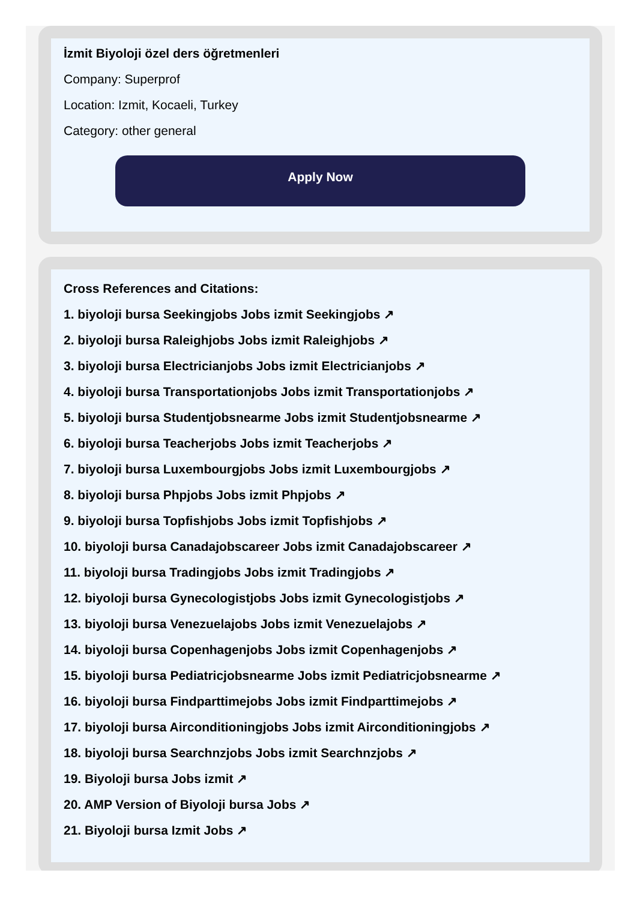İzmit Biyoloji özel ders öğretmenleri
Company: Superprof
Location: Izmit, Kocaeli, Turkey
Category: other general
Apply Now
Cross References and Citations:
1. biyoloji bursa Seekingjobs Jobs izmit Seekingjobs ↗
2. biyoloji bursa Raleighjobs Jobs izmit Raleighjobs ↗
3. biyoloji bursa Electricianjobs Jobs izmit Electricianjobs ↗
4. biyoloji bursa Transportationjobs Jobs izmit Transportationjobs ↗
5. biyoloji bursa Studentjobsnearme Jobs izmit Studentjobsnearme ↗
6. biyoloji bursa Teacherjobs Jobs izmit Teacherjobs ↗
7. biyoloji bursa Luxembourgjobs Jobs izmit Luxembourgjobs ↗
8. biyoloji bursa Phpjobs Jobs izmit Phpjobs ↗
9. biyoloji bursa Topfishjobs Jobs izmit Topfishjobs ↗
10. biyoloji bursa Canadajobscareer Jobs izmit Canadajobscareer ↗
11. biyoloji bursa Tradingjobs Jobs izmit Tradingjobs ↗
12. biyoloji bursa Gynecologistjobs Jobs izmit Gynecologistjobs ↗
13. biyoloji bursa Venezuelajobs Jobs izmit Venezuelajobs ↗
14. biyoloji bursa Copenhagenjobs Jobs izmit Copenhagenjobs ↗
15. biyoloji bursa Pediatricjobsnearme Jobs izmit Pediatricjobsnearme ↗
16. biyoloji bursa Findparttimejobs Jobs izmit Findparttimejobs ↗
17. biyoloji bursa Airconditioningjobs Jobs izmit Airconditioningjobs ↗
18. biyoloji bursa Searchnzjobs Jobs izmit Searchnzjobs ↗
19. Biyoloji bursa Jobs izmit ↗
20. AMP Version of Biyoloji bursa Jobs ↗
21. Biyoloji bursa Izmit Jobs ↗